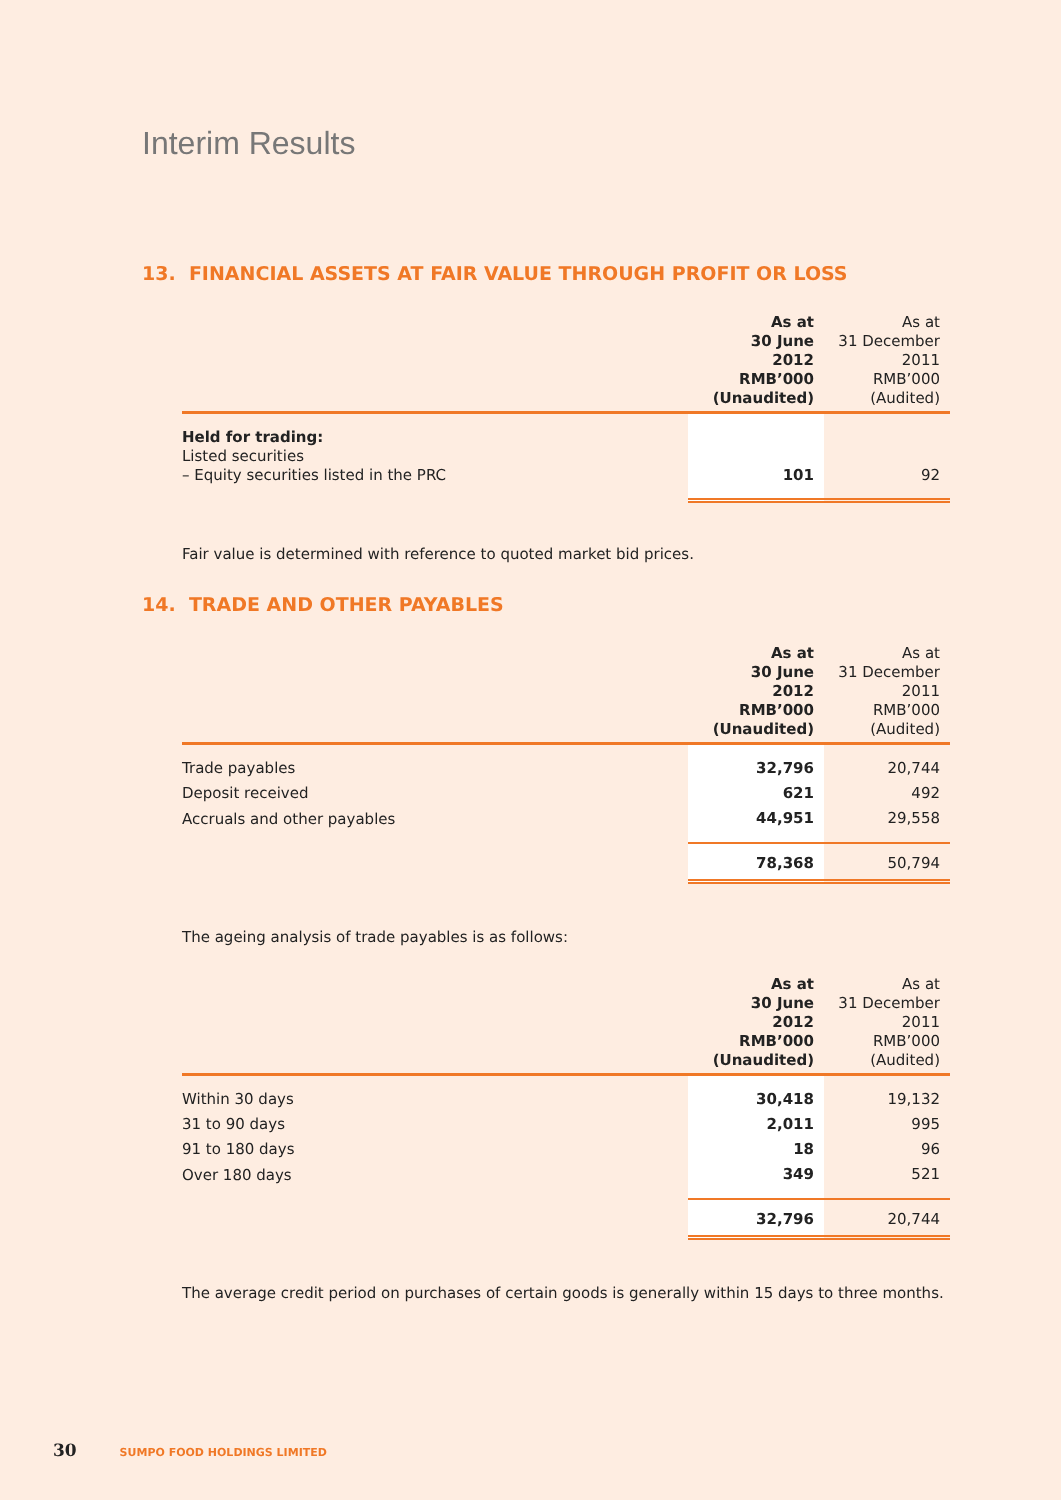Interim Results
13. FINANCIAL ASSETS AT FAIR VALUE THROUGH PROFIT OR LOSS
| | As at 30 June 2012 RMB’000 (Unaudited) | As at 31 December 2011 RMB’000 (Audited) |
| --- | --- | --- |
| Held for trading: Listed securities – Equity securities listed in the PRC | 101 | 92 |
Fair value is determined with reference to quoted market bid prices.
14. TRADE AND OTHER PAYABLES
| | As at 30 June 2012 RMB’000 (Unaudited) | As at 31 December 2011 RMB’000 (Audited) |
| --- | --- | --- |
| Trade payables | 32,796 | 20,744 |
| Deposit received | 621 | 492 |
| Accruals and other payables | 44,951 | 29,558 |
| | 78,368 | 50,794 |
The ageing analysis of trade payables is as follows:
| | As at 30 June 2012 RMB’000 (Unaudited) | As at 31 December 2011 RMB’000 (Audited) |
| --- | --- | --- |
| Within 30 days | 30,418 | 19,132 |
| 31 to 90 days | 2,011 | 995 |
| 91 to 180 days | 18 | 96 |
| Over 180 days | 349 | 521 |
| | 32,796 | 20,744 |
The average credit period on purchases of certain goods is generally within 15 days to three months.
30 SUMPO FOOD HOLDINGS LIMITED